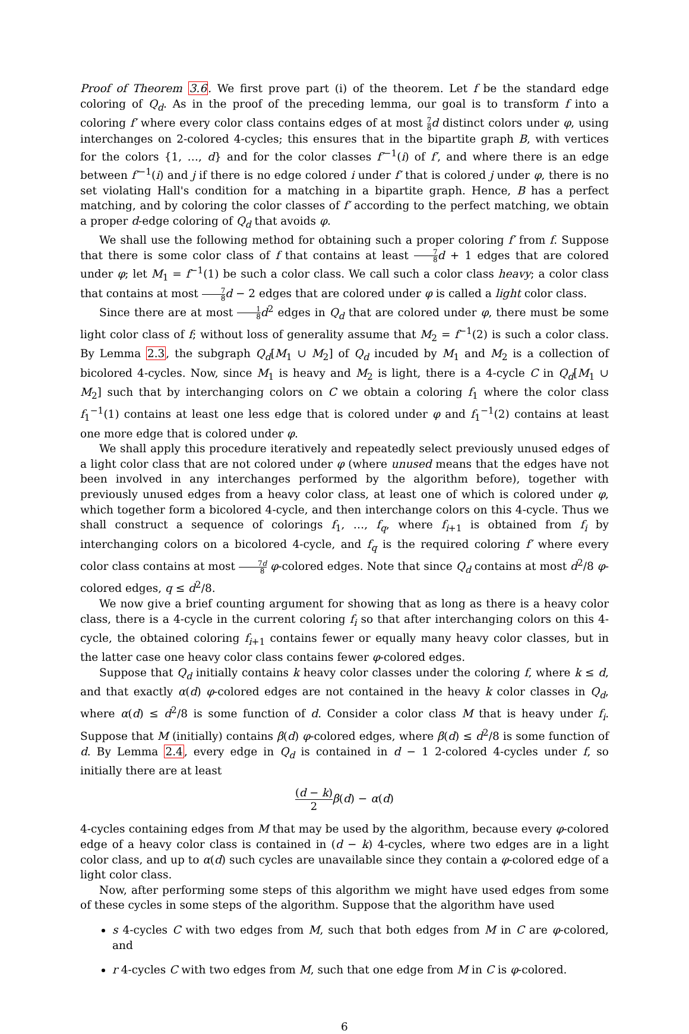Proof of Theorem 3.6. We first prove part (i) of the theorem. Let f be the standard edge coloring of Q<sub>d</sub>. As in the proof of the preceding lemma, our goal is to transform f into a coloring f′ where every color class contains edges of at most 7 8 d distinct colors under φ, using interchanges on 2-colored 4-cycles; this ensures that in the bipartite graph B, with vertices for the colors {1, …, d} and for the color classes f′<sup>−1</sup>(i) of f′, and where there is an edge between f′<sup>−1</sup>(i) and j if there is no edge colored i under f′ that is colored j under φ, there is no set violating Hall's condition for a matching in a bipartite graph. Hence, B has a perfect matching, and by coloring the color classes of f′ according to the perfect matching, we obtain a proper d-edge coloring of Q<sub>d</sub> that avoids φ.
We shall use the following method for obtaining such a proper coloring f′ from f. Suppose that there is some color class of f that contains at least 7 8 d + 1 edges that are colored under φ; let M<sub>1</sub> = f<sup>−1</sup>(1) be such a color class. We call such a color class heavy; a color class that contains at most 7 8 d − 2 edges that are colored under φ is called a light color class.
Since there are at most 1 8 d<sup>2</sup> edges in Q<sub>d</sub> that are colored under φ, there must be some light color class of f; without loss of generality assume that M<sub>2</sub> = f<sup>−1</sup>(2) is such a color class. By Lemma 2.3, the subgraph Q<sub>d</sub>[M<sub>1</sub> ∪ M<sub>2</sub>] of Q<sub>d</sub> incuded by M<sub>1</sub> and M<sub>2</sub> is a collection of bicolored 4-cycles. Now, since M<sub>1</sub> is heavy and M<sub>2</sub> is light, there is a 4-cycle C in Q<sub>d</sub>[M<sub>1</sub> ∪ M<sub>2</sub>] such that by interchanging colors on C we obtain a coloring f<sub>1</sub> where the color class f<sub>1</sub><sup>−1</sup>(1) contains at least one less edge that is colored under φ and f<sub>1</sub><sup>−1</sup>(2) contains at least one more edge that is colored under φ.
We shall apply this procedure iteratively and repeatedly select previously unused edges of a light color class that are not colored under φ (where unused means that the edges have not been involved in any interchanges performed by the algorithm before), together with previously unused edges from a heavy color class, at least one of which is colored under φ, which together form a bicolored 4-cycle, and then interchange colors on this 4-cycle. Thus we shall construct a sequence of colorings f<sub>1</sub>, …, f<sub>q</sub>, where f<sub>i+1</sub> is obtained from f<sub>i</sub> by interchanging colors on a bicolored 4-cycle, and f<sub>q</sub> is the required coloring f′ where every color class contains at most 7d 8 φ-colored edges. Note that since Q<sub>d</sub> contains at most d<sup>2</sup>/8 φ-colored edges, q ≤ d<sup>2</sup>/8.
We now give a brief counting argument for showing that as long as there is a heavy color class, there is a 4-cycle in the current coloring f<sub>i</sub> so that after interchanging colors on this 4-cycle, the obtained coloring f<sub>i+1</sub> contains fewer or equally many heavy color classes, but in the latter case one heavy color class contains fewer φ-colored edges.
Suppose that Q<sub>d</sub> initially contains k heavy color classes under the coloring f, where k ≤ d, and that exactly α(d) φ-colored edges are not contained in the heavy k color classes in Q<sub>d</sub>, where α(d) ≤ d<sup>2</sup>/8 is some function of d. Consider a color class M that is heavy under f<sub>i</sub>. Suppose that M (initially) contains β(d) φ-colored edges, where β(d) ≤ d<sup>2</sup>/8 is some function of d. By Lemma 2.4, every edge in Q<sub>d</sub> is contained in d − 1 2-colored 4-cycles under f, so initially there are at least
(d − k) 2 β(d) − α(d)
4-cycles containing edges from M that may be used by the algorithm, because every φ-colored edge of a heavy color class is contained in (d − k) 4-cycles, where two edges are in a light color class, and up to α(d) such cycles are unavailable since they contain a φ-colored edge of a light color class.
Now, after performing some steps of this algorithm we might have used edges from some of these cycles in some steps of the algorithm. Suppose that the algorithm have used
s 4-cycles C with two edges from M, such that both edges from M in C are φ-colored, and
r 4-cycles C with two edges from M, such that one edge from M in C is φ-colored.
6